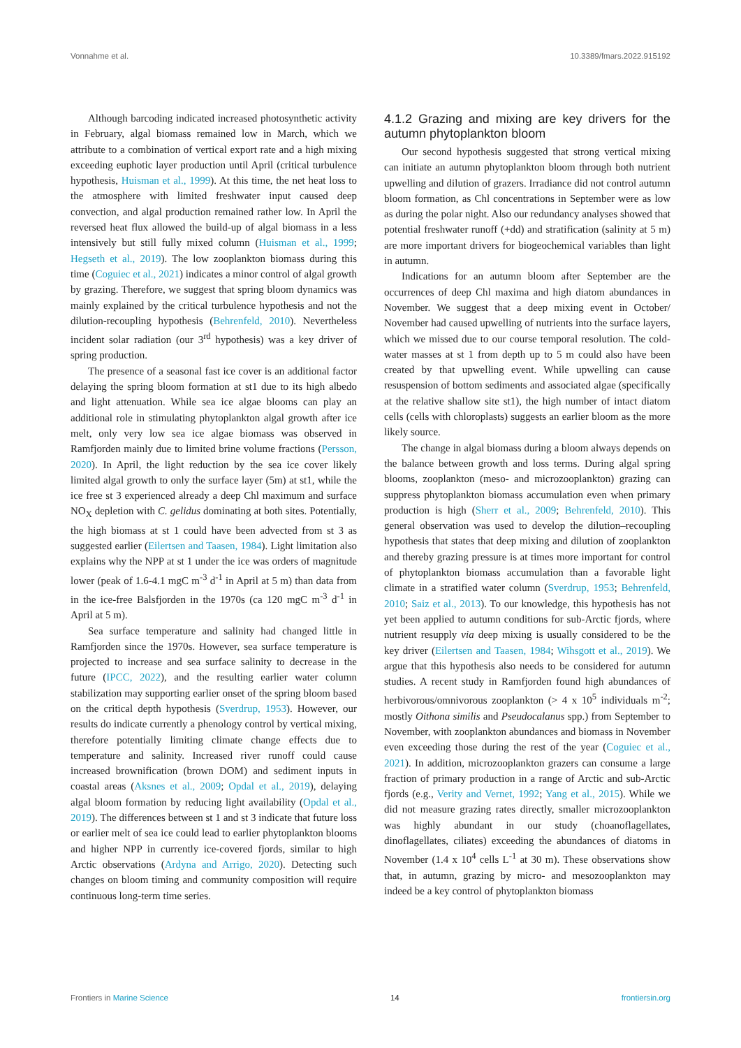Vonnahme et al. 10.3389/fmars.2022.915192
Although barcoding indicated increased photosynthetic activity in February, algal biomass remained low in March, which we attribute to a combination of vertical export rate and a high mixing exceeding euphotic layer production until April (critical turbulence hypothesis, Huisman et al., 1999). At this time, the net heat loss to the atmosphere with limited freshwater input caused deep convection, and algal production remained rather low. In April the reversed heat flux allowed the build-up of algal biomass in a less intensively but still fully mixed column (Huisman et al., 1999; Hegseth et al., 2019). The low zooplankton biomass during this time (Coguiec et al., 2021) indicates a minor control of algal growth by grazing. Therefore, we suggest that spring bloom dynamics was mainly explained by the critical turbulence hypothesis and not the dilution-recoupling hypothesis (Behrenfeld, 2010). Nevertheless incident solar radiation (our 3<sup>rd</sup> hypothesis) was a key driver of spring production.
The presence of a seasonal fast ice cover is an additional factor delaying the spring bloom formation at st1 due to its high albedo and light attenuation. While sea ice algae blooms can play an additional role in stimulating phytoplankton algal growth after ice melt, only very low sea ice algae biomass was observed in Ramfjorden mainly due to limited brine volume fractions (Persson, 2020). In April, the light reduction by the sea ice cover likely limited algal growth to only the surface layer (5m) at st1, while the ice free st 3 experienced already a deep Chl maximum and surface NO<sub>X</sub> depletion with C. gelidus dominating at both sites. Potentially, the high biomass at st 1 could have been advected from st 3 as suggested earlier (Eilertsen and Taasen, 1984). Light limitation also explains why the NPP at st 1 under the ice was orders of magnitude lower (peak of 1.6-4.1 mgC m<sup>-3</sup> d<sup>-1</sup> in April at 5 m) than data from in the ice-free Balsfjorden in the 1970s (ca 120 mgC m<sup>-3</sup> d<sup>-1</sup> in April at 5 m).
Sea surface temperature and salinity had changed little in Ramfjorden since the 1970s. However, sea surface temperature is projected to increase and sea surface salinity to decrease in the future (IPCC, 2022), and the resulting earlier water column stabilization may supporting earlier onset of the spring bloom based on the critical depth hypothesis (Sverdrup, 1953). However, our results do indicate currently a phenology control by vertical mixing, therefore potentially limiting climate change effects due to temperature and salinity. Increased river runoff could cause increased brownification (brown DOM) and sediment inputs in coastal areas (Aksnes et al., 2009; Opdal et al., 2019), delaying algal bloom formation by reducing light availability (Opdal et al., 2019). The differences between st 1 and st 3 indicate that future loss or earlier melt of sea ice could lead to earlier phytoplankton blooms and higher NPP in currently ice-covered fjords, similar to high Arctic observations (Ardyna and Arrigo, 2020). Detecting such changes on bloom timing and community composition will require continuous long-term time series.
4.1.2 Grazing and mixing are key drivers for the autumn phytoplankton bloom
Our second hypothesis suggested that strong vertical mixing can initiate an autumn phytoplankton bloom through both nutrient upwelling and dilution of grazers. Irradiance did not control autumn bloom formation, as Chl concentrations in September were as low as during the polar night. Also our redundancy analyses showed that potential freshwater runoff (+dd) and stratification (salinity at 5 m) are more important drivers for biogeochemical variables than light in autumn.
Indications for an autumn bloom after September are the occurrences of deep Chl maxima and high diatom abundances in November. We suggest that a deep mixing event in October/ November had caused upwelling of nutrients into the surface layers, which we missed due to our course temporal resolution. The cold-water masses at st 1 from depth up to 5 m could also have been created by that upwelling event. While upwelling can cause resuspension of bottom sediments and associated algae (specifically at the relative shallow site st1), the high number of intact diatom cells (cells with chloroplasts) suggests an earlier bloom as the more likely source.
The change in algal biomass during a bloom always depends on the balance between growth and loss terms. During algal spring blooms, zooplankton (meso- and microzooplankton) grazing can suppress phytoplankton biomass accumulation even when primary production is high (Sherr et al., 2009; Behrenfeld, 2010). This general observation was used to develop the dilution–recoupling hypothesis that states that deep mixing and dilution of zooplankton and thereby grazing pressure is at times more important for control of phytoplankton biomass accumulation than a favorable light climate in a stratified water column (Sverdrup, 1953; Behrenfeld, 2010; Saiz et al., 2013). To our knowledge, this hypothesis has not yet been applied to autumn conditions for sub-Arctic fjords, where nutrient resupply via deep mixing is usually considered to be the key driver (Eilertsen and Taasen, 1984; Wihsgott et al., 2019). We argue that this hypothesis also needs to be considered for autumn studies. A recent study in Ramfjorden found high abundances of herbivorous/omnivorous zooplankton (> 4 x 10<sup>5</sup> individuals m<sup>-2</sup>; mostly Oithona similis and Pseudocalanus spp.) from September to November, with zooplankton abundances and biomass in November even exceeding those during the rest of the year (Coguiec et al., 2021). In addition, microzooplankton grazers can consume a large fraction of primary production in a range of Arctic and sub-Arctic fjords (e.g., Verity and Vernet, 1992; Yang et al., 2015). While we did not measure grazing rates directly, smaller microzooplankton was highly abundant in our study (choanoflagellates, dinoflagellates, ciliates) exceeding the abundances of diatoms in November (1.4 x 10<sup>4</sup> cells L<sup>-1</sup> at 30 m). These observations show that, in autumn, grazing by micro- and mesozooplankton may indeed be a key control of phytoplankton biomass
Frontiers in Marine Science 14 frontiersin.org